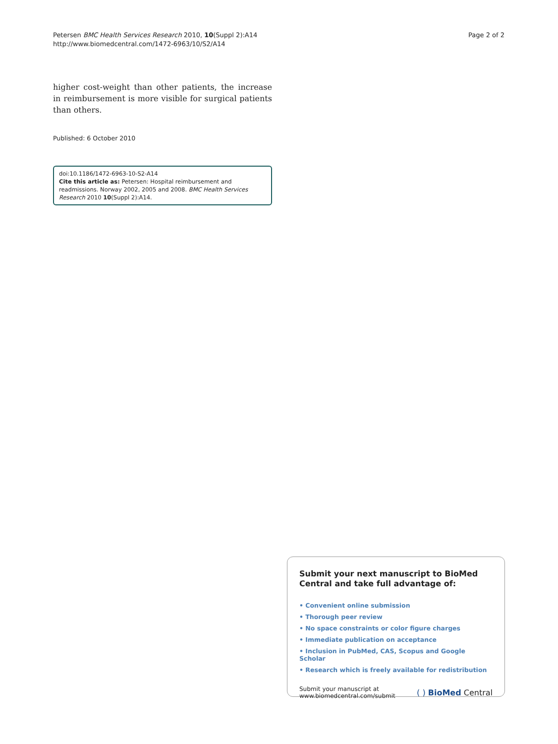Petersen BMC Health Services Research 2010, 10(Suppl 2):A14
http://www.biomedcentral.com/1472-6963/10/S2/A14
Page 2 of 2
higher cost-weight than other patients, the increase in reimbursement is more visible for surgical patients than others.
Published: 6 October 2010
doi:10.1186/1472-6963-10-S2-A14
Cite this article as: Petersen: Hospital reimbursement and readmissions. Norway 2002, 2005 and 2008. BMC Health Services Research 2010 10(Suppl 2):A14.
Submit your next manuscript to BioMed Central and take full advantage of:
• Convenient online submission
• Thorough peer review
• No space constraints or color figure charges
• Immediate publication on acceptance
• Inclusion in PubMed, CAS, Scopus and Google Scholar
• Research which is freely available for redistribution
Submit your manuscript at
www.biomedcentral.com/submit
( ) BioMed Central